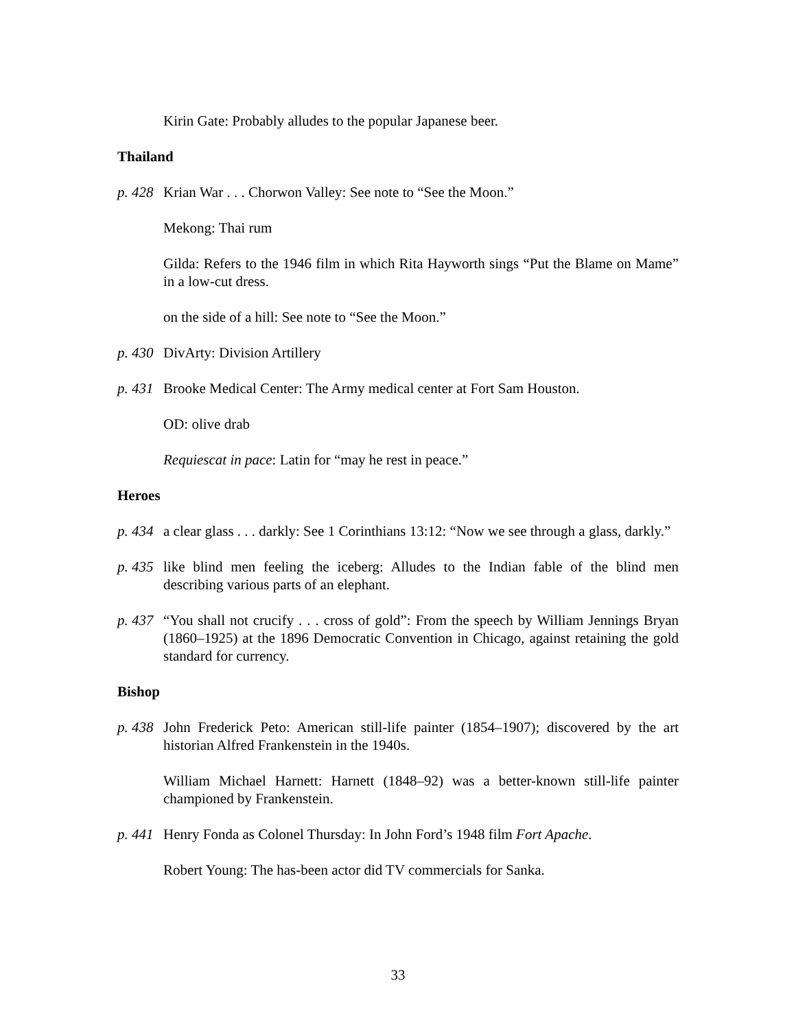Kirin Gate: Probably alludes to the popular Japanese beer.
Thailand
p. 428 Krian War . . . Chorwon Valley: See note to “See the Moon.”
Mekong: Thai rum
Gilda: Refers to the 1946 film in which Rita Hayworth sings “Put the Blame on Mame” in a low-cut dress.
on the side of a hill: See note to “See the Moon.”
p. 430 DivArty: Division Artillery
p. 431 Brooke Medical Center: The Army medical center at Fort Sam Houston.
OD: olive drab
Requiescat in pace: Latin for “may he rest in peace.”
Heroes
p. 434 a clear glass . . . darkly: See 1 Corinthians 13:12: “Now we see through a glass, darkly.”
p. 435 like blind men feeling the iceberg: Alludes to the Indian fable of the blind men describing various parts of an elephant.
p. 437 “You shall not crucify . . . cross of gold”: From the speech by William Jennings Bryan (1860–1925) at the 1896 Democratic Convention in Chicago, against retaining the gold standard for currency.
Bishop
p. 438 John Frederick Peto: American still-life painter (1854–1907); discovered by the art historian Alfred Frankenstein in the 1940s.
William Michael Harnett: Harnett (1848–92) was a better-known still-life painter championed by Frankenstein.
p. 441 Henry Fonda as Colonel Thursday: In John Ford’s 1948 film Fort Apache.
Robert Young: The has-been actor did TV commercials for Sanka.
33